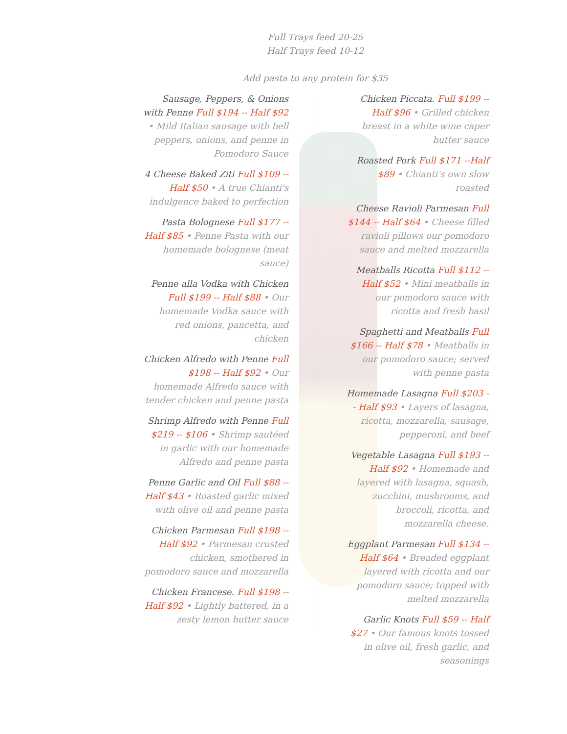Full Trays feed 20-25
Half Trays feed 10-12
Add pasta to any protein for $35
Sausage, Peppers, & Onions with Penne Full $194 -- Half $92 • Mild Italian sausage with bell peppers, onions, and penne in Pomodoro Sauce
4 Cheese Baked Ziti Full $109 -- Half $50 • A true Chianti's indulgence baked to perfection
Pasta Bolognese Full $177 -- Half $85 • Penne Pasta with our homemade bolognese (meat sauce)
Penne alla Vodka with Chicken Full $199 -- Half $88 • Our homemade Vodka sauce with red onions, pancetta, and chicken
Chicken Alfredo with Penne Full $198 -- Half $92 • Our homemade Alfredo sauce with tender chicken and penne pasta
Shrimp Alfredo with Penne Full $219 -- $106 • Shrimp sautéed in garlic with our homemade Alfredo and penne pasta
Penne Garlic and Oil Full $88 -- Half $43 • Roasted garlic mixed with olive oil and penne pasta
Chicken Parmesan Full $198 -- Half $92 • Parmesan crusted chicken, smothered in pomodoro sauce and mozzarella
Chicken Francese. Full $198 -- Half $92 • Lightly battered, in a zesty lemon butter sauce
Chicken Piccata. Full $199 -- Half $96 • Grilled chicken breast in a white wine caper butter sauce
Roasted Pork Full $171 --Half $89 • Chianti's own slow roasted
Cheese Ravioli Parmesan Full $144 -- Half $64 • Cheese filled ravioli pillows our pomodoro sauce and melted mozzarella
Meatballs Ricotta Full $112 -- Half $52 • Mini meatballs in our pomodoro sauce with ricotta and fresh basil
Spaghetti and Meatballs Full $166 -- Half $78 • Meatballs in our pomodoro sauce; served with penne pasta
Homemade Lasagna Full $203 -- Half $93 • Layers of lasagna, ricotta, mozzarella, sausage, pepperoni, and beef
Vegetable Lasagna Full $193 -- Half $92 • Homemade and layered with lasagna, squash, zucchini, mushrooms, and broccoli, ricotta, and mozzarella cheese.
Eggplant Parmesan Full $134 -- Half $64 • Breaded eggplant layered with ricotta and our pomodoro sauce; topped with melted mozzarella
Garlic Knots Full $59 -- Half $27 • Our famous knots tossed in olive oil, fresh garlic, and seasonings